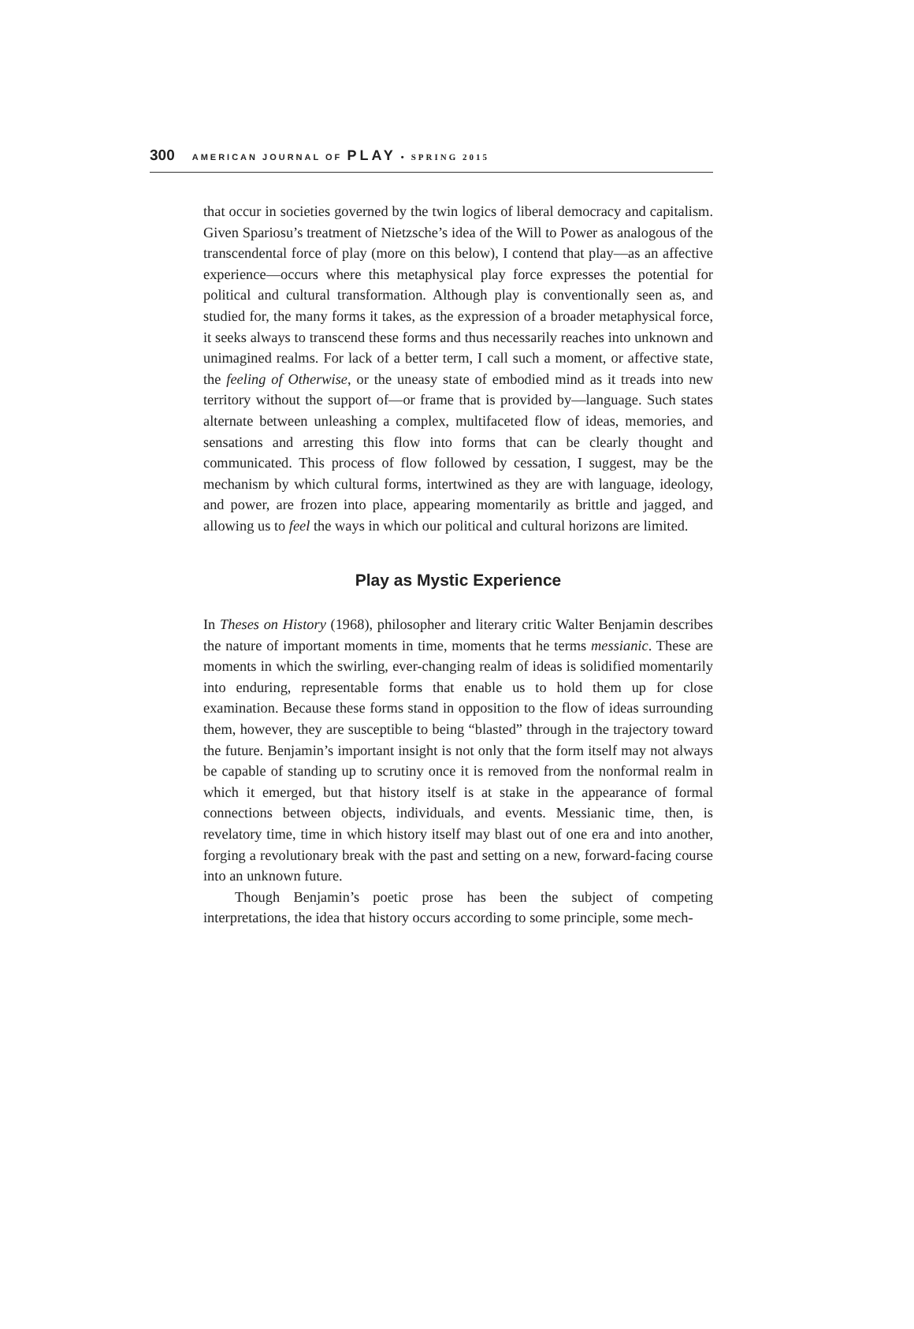300 AMERICAN JOURNAL OF PLAY • SPRING 2015
that occur in societies governed by the twin logics of liberal democracy and capitalism. Given Spariosu’s treatment of Nietzsche’s idea of the Will to Power as analogous of the transcendental force of play (more on this below), I contend that play—as an affective experience—occurs where this metaphysical play force expresses the potential for political and cultural transformation. Although play is conventionally seen as, and studied for, the many forms it takes, as the expression of a broader metaphysical force, it seeks always to transcend these forms and thus necessarily reaches into unknown and unimagined realms. For lack of a better term, I call such a moment, or affective state, the feeling of Otherwise, or the uneasy state of embodied mind as it treads into new territory without the support of—or frame that is provided by—language. Such states alternate between unleashing a complex, multifaceted flow of ideas, memories, and sensations and arresting this flow into forms that can be clearly thought and communicated. This process of flow followed by cessation, I suggest, may be the mechanism by which cultural forms, intertwined as they are with language, ideology, and power, are frozen into place, appearing momentarily as brittle and jagged, and allowing us to feel the ways in which our political and cultural horizons are limited.
Play as Mystic Experience
In Theses on History (1968), philosopher and literary critic Walter Benjamin describes the nature of important moments in time, moments that he terms messianic. These are moments in which the swirling, ever-changing realm of ideas is solidified momentarily into enduring, representable forms that enable us to hold them up for close examination. Because these forms stand in opposition to the flow of ideas surrounding them, however, they are susceptible to being “blasted” through in the trajectory toward the future. Benjamin’s important insight is not only that the form itself may not always be capable of standing up to scrutiny once it is removed from the nonformal realm in which it emerged, but that history itself is at stake in the appearance of formal connections between objects, individuals, and events. Messianic time, then, is revelatory time, time in which history itself may blast out of one era and into another, forging a revolutionary break with the past and setting on a new, forward-facing course into an unknown future.
Though Benjamin’s poetic prose has been the subject of competing interpretations, the idea that history occurs according to some principle, some mech-